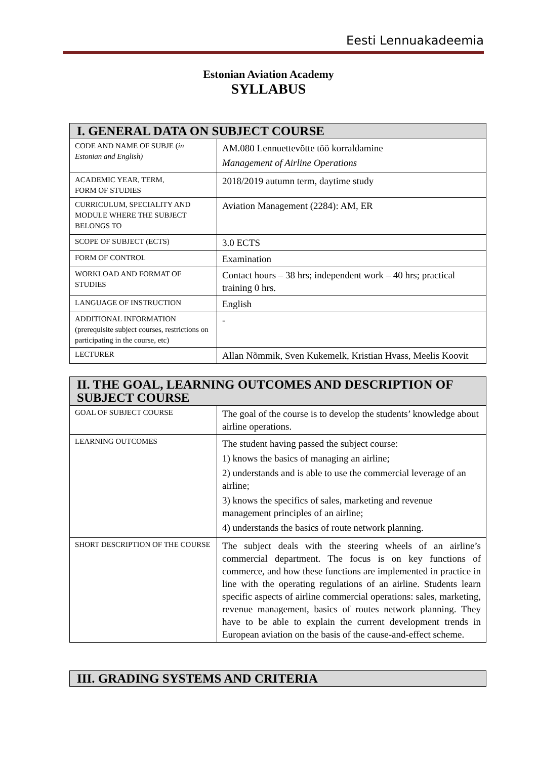Eesti Lennuakadeemia
Estonian Aviation Academy
SYLLABUS
| I. GENERAL DATA ON SUBJECT COURSE | |
| --- | --- |
| CODE AND NAME OF SUBJE ( in Estonian and English) | AM.080 Lennuettevõtte töö korraldamine Management of Airline Operations |
| ACADEMIC YEAR, TERM, FORM OF STUDIES | 2018/2019 autumn term, daytime study |
| CURRICULUM, SPECIALITY AND MODULE WHERE THE SUBJECT BELONGS TO | Aviation Management (2284): AM, ER |
| SCOPE OF SUBJECT (ECTS) | 3.0 ECTS |
| FORM OF CONTROL | Examination |
| WORKLOAD AND FORMAT OF STUDIES | Contact hours – 38 hrs; independent work – 40 hrs; practical training 0 hrs. |
| LANGUAGE OF INSTRUCTION | English |
| ADDITIONAL INFORMATION (prerequisite subject courses, restrictions on participating in the course, etc) | - |
| LECTURER | Allan Nõmmik, Sven Kukemelk, Kristian Hvass, Meelis Koovit |
| II. THE GOAL, LEARNING OUTCOMES AND DESCRIPTION OF SUBJECT COURSE | |
| --- | --- |
| GOAL OF SUBJECT COURSE | The goal of the course is to develop the students’ knowledge about airline operations. |
| LEARNING OUTCOMES | The student having passed the subject course: 1) knows the basics of managing an airline; 2) understands and is able to use the commercial leverage of an airline; 3) knows the specifics of sales, marketing and revenue management principles of an airline; 4) understands the basics of route network planning. |
| SHORT DESCRIPTION OF THE COURSE | The subject deals with the steering wheels of an airline’s commercial department. The focus is on key functions of commerce, and how these functions are implemented in practice in line with the operating regulations of an airline. Students learn specific aspects of airline commercial operations: sales, marketing, revenue management, basics of routes network planning. They have to be able to explain the current development trends in European aviation on the basis of the cause-and-effect scheme. |
| III. GRADING SYSTEMS AND CRITERIA |
| --- |